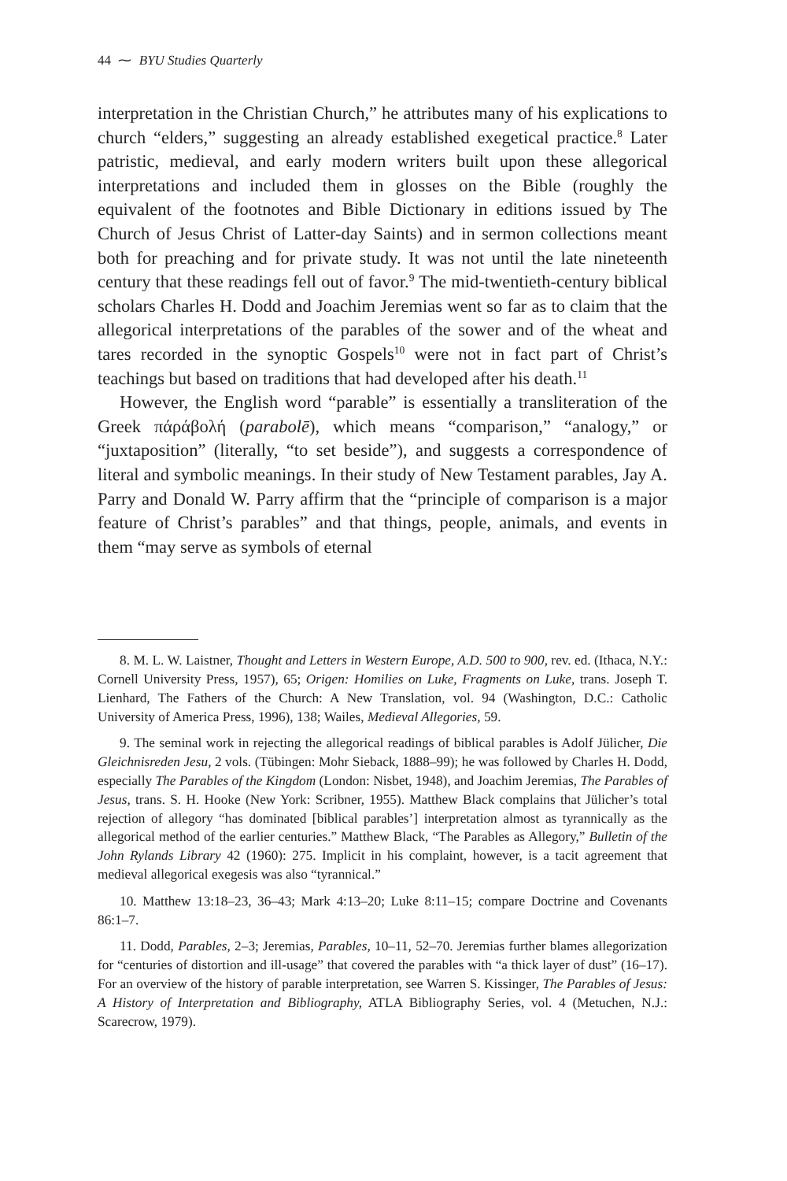44 ⁓ BYU Studies Quarterly
interpretation in the Christian Church,” he attributes many of his explications to church “elders,” suggesting an already established exegetical practice.<sup>8</sup> Later patristic, medieval, and early modern writers built upon these allegorical interpretations and included them in glosses on the Bible (roughly the equivalent of the footnotes and Bible Dictionary in editions issued by The Church of Jesus Christ of Latter-day Saints) and in sermon collections meant both for preaching and for private study. It was not until the late nineteenth century that these readings fell out of favor.<sup>9</sup> The mid-twentieth-century biblical scholars Charles H. Dodd and Joachim Jeremias went so far as to claim that the allegorical interpretations of the parables of the sower and of the wheat and tares recorded in the synoptic Gospels<sup>10</sup> were not in fact part of Christ’s teachings but based on traditions that had developed after his death.<sup>11</sup>
However, the English word “parable” is essentially a transliteration of the Greek πάράβολή (parabolē), which means “comparison,” “analogy,” or “juxtaposition” (literally, “to set beside”), and suggests a correspondence of literal and symbolic meanings. In their study of New Testament parables, Jay A. Parry and Donald W. Parry affirm that the “principle of comparison is a major feature of Christ’s parables” and that things, people, animals, and events in them “may serve as symbols of eternal
8. M. L. W. Laistner, Thought and Letters in Western Europe, A.D. 500 to 900, rev. ed. (Ithaca, N.Y.: Cornell University Press, 1957), 65; Origen: Homilies on Luke, Fragments on Luke, trans. Joseph T. Lienhard, The Fathers of the Church: A New Translation, vol. 94 (Washington, D.C.: Catholic University of America Press, 1996), 138; Wailes, Medieval Allegories, 59.
9. The seminal work in rejecting the allegorical readings of biblical parables is Adolf Jülicher, Die Gleichnisreden Jesu, 2 vols. (Tübingen: Mohr Sieback, 1888–99); he was followed by Charles H. Dodd, especially The Parables of the Kingdom (London: Nisbet, 1948), and Joachim Jeremias, The Parables of Jesus, trans. S. H. Hooke (New York: Scribner, 1955). Matthew Black complains that Jülicher’s total rejection of allegory “has dominated [biblical parables’] interpretation almost as tyrannically as the allegorical method of the earlier centuries.” Matthew Black, “The Parables as Allegory,” Bulletin of the John Rylands Library 42 (1960): 275. Implicit in his complaint, however, is a tacit agreement that medieval allegorical exegesis was also “tyrannical.”
10. Matthew 13:18–23, 36–43; Mark 4:13–20; Luke 8:11–15; compare Doctrine and Covenants 86:1–7.
11. Dodd, Parables, 2–3; Jeremias, Parables, 10–11, 52–70. Jeremias further blames allegorization for “centuries of distortion and ill-usage” that covered the parables with “a thick layer of dust” (16–17). For an overview of the history of parable interpretation, see Warren S. Kissinger, The Parables of Jesus: A History of Interpretation and Bibliography, ATLA Bibliography Series, vol. 4 (Metuchen, N.J.: Scarecrow, 1979).